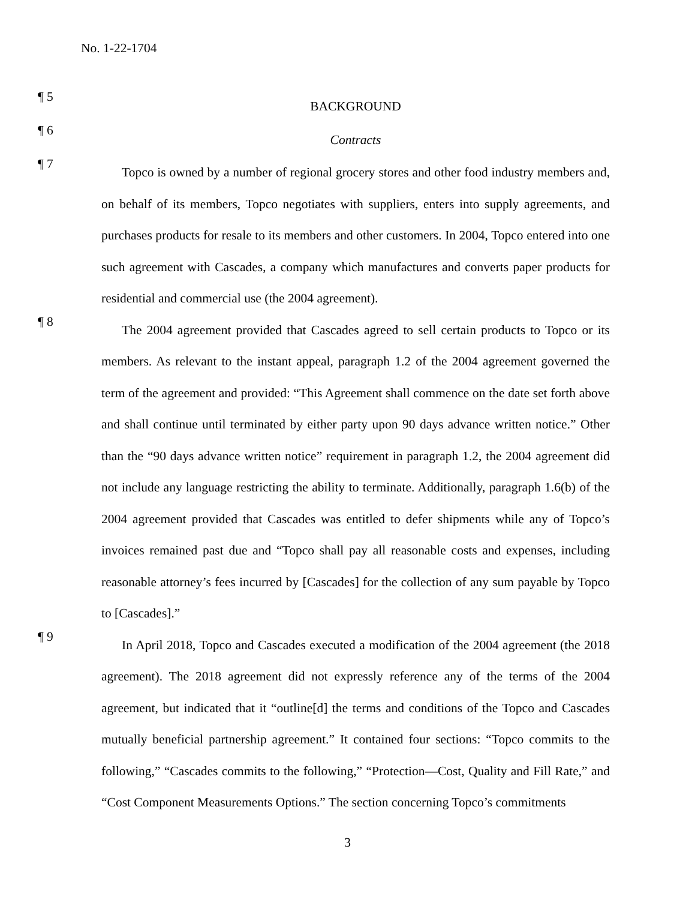No. 1-22-1704
¶ 5
BACKGROUND
¶ 6
Contracts
¶ 7
Topco is owned by a number of regional grocery stores and other food industry members and, on behalf of its members, Topco negotiates with suppliers, enters into supply agreements, and purchases products for resale to its members and other customers. In 2004, Topco entered into one such agreement with Cascades, a company which manufactures and converts paper products for residential and commercial use (the 2004 agreement).
¶ 8
The 2004 agreement provided that Cascades agreed to sell certain products to Topco or its members. As relevant to the instant appeal, paragraph 1.2 of the 2004 agreement governed the term of the agreement and provided: “This Agreement shall commence on the date set forth above and shall continue until terminated by either party upon 90 days advance written notice.” Other than the “90 days advance written notice” requirement in paragraph 1.2, the 2004 agreement did not include any language restricting the ability to terminate. Additionally, paragraph 1.6(b) of the 2004 agreement provided that Cascades was entitled to defer shipments while any of Topco’s invoices remained past due and “Topco shall pay all reasonable costs and expenses, including reasonable attorney’s fees incurred by [Cascades] for the collection of any sum payable by Topco to [Cascades].”
¶ 9
In April 2018, Topco and Cascades executed a modification of the 2004 agreement (the 2018 agreement). The 2018 agreement did not expressly reference any of the terms of the 2004 agreement, but indicated that it “outline[d] the terms and conditions of the Topco and Cascades mutually beneficial partnership agreement.” It contained four sections: “Topco commits to the following,” “Cascades commits to the following,” “Protection—Cost, Quality and Fill Rate,” and “Cost Component Measurements Options.” The section concerning Topco’s commitments
3